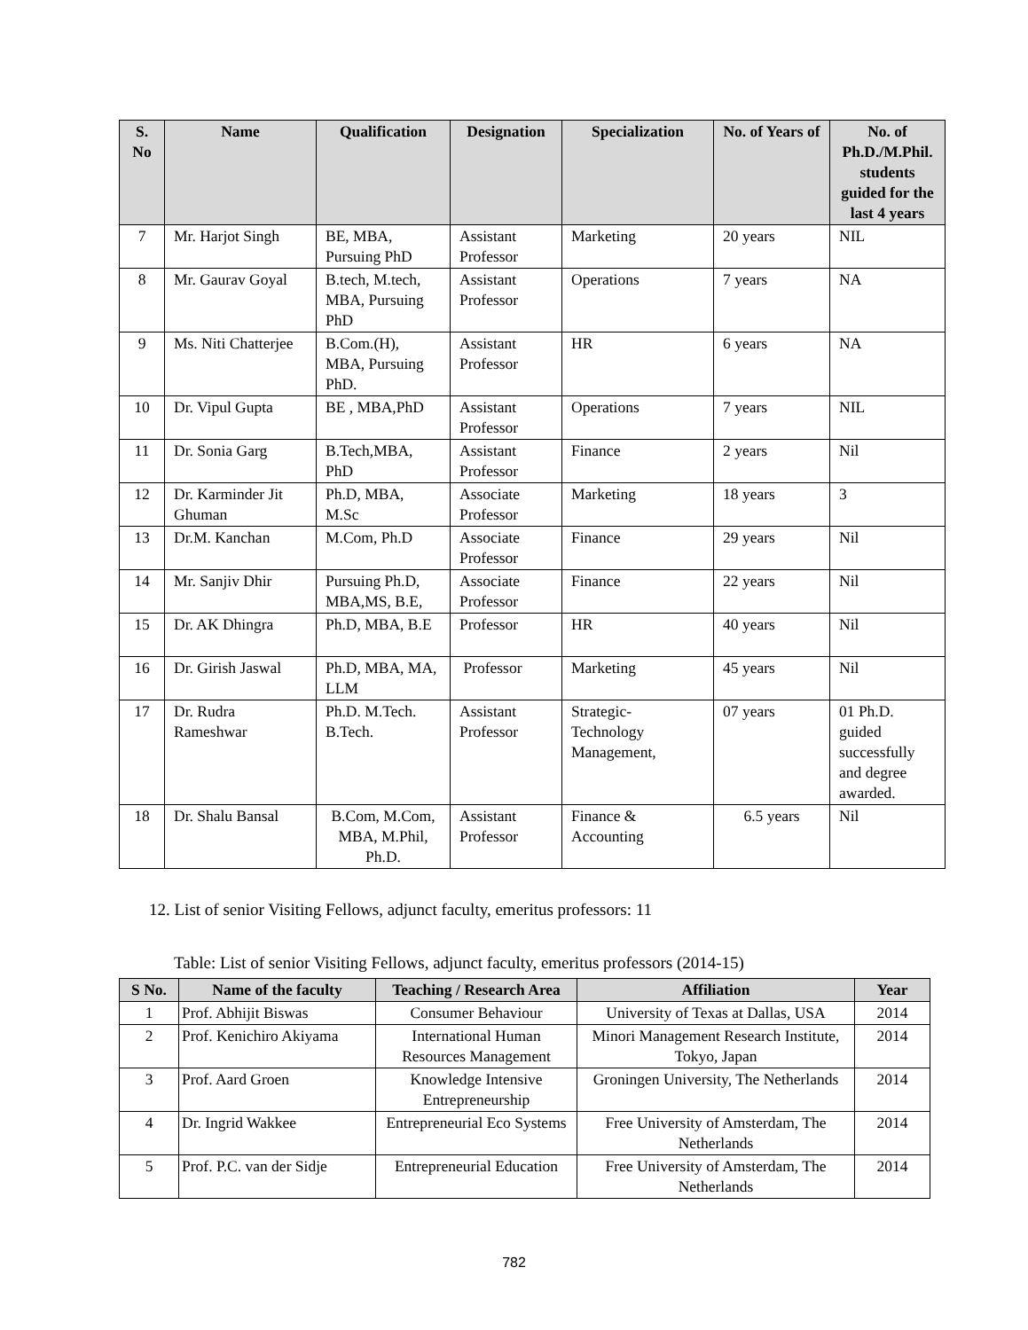| S. No | Name | Qualification | Designation | Specialization | No. of Years of | No. of Ph.D./M.Phil. students guided for the last 4 years |
| --- | --- | --- | --- | --- | --- | --- |
| 7 | Mr. Harjot Singh | BE, MBA, Pursuing PhD | Assistant Professor | Marketing | 20 years | NIL |
| 8 | Mr. Gaurav Goyal | B.tech, M.tech, MBA, Pursuing PhD | Assistant Professor | Operations | 7 years | NA |
| 9 | Ms. Niti Chatterjee | B.Com.(H), MBA, Pursuing PhD. | Assistant Professor | HR | 6 years | NA |
| 10 | Dr. Vipul Gupta | BE , MBA,PhD | Assistant Professor | Operations | 7 years | NIL |
| 11 | Dr. Sonia Garg | B.Tech,MBA, PhD | Assistant Professor | Finance | 2 years | Nil |
| 12 | Dr. Karminder Jit Ghuman | Ph.D, MBA, M.Sc | Associate Professor | Marketing | 18 years | 3 |
| 13 | Dr.M. Kanchan | M.Com, Ph.D | Associate Professor | Finance | 29 years | Nil |
| 14 | Mr. Sanjiv Dhir | Pursuing Ph.D, MBA,MS, B.E, | Associate Professor | Finance | 22 years | Nil |
| 15 | Dr. AK Dhingra | Ph.D, MBA, B.E | Professor | HR | 40 years | Nil |
| 16 | Dr. Girish Jaswal | Ph.D, MBA, MA, LLM | Professor | Marketing | 45 years | Nil |
| 17 | Dr. Rudra Rameshwar | Ph.D. M.Tech. B.Tech. | Assistant Professor | Strategic-Technology Management, | 07 years | 01 Ph.D. guided successfully and degree awarded. |
| 18 | Dr. Shalu Bansal | B.Com, M.Com, MBA, M.Phil, Ph.D. | Assistant Professor | Finance & Accounting | 6.5 years | Nil |
12. List of senior Visiting Fellows, adjunct faculty, emeritus professors: 11
Table: List of senior Visiting Fellows, adjunct faculty, emeritus professors (2014-15)
| S No. | Name of the faculty | Teaching / Research Area | Affiliation | Year |
| --- | --- | --- | --- | --- |
| 1 | Prof. Abhijit Biswas | Consumer Behaviour | University of Texas at Dallas, USA | 2014 |
| 2 | Prof. Kenichiro Akiyama | International Human Resources Management | Minori Management Research Institute, Tokyo, Japan | 2014 |
| 3 | Prof. Aard Groen | Knowledge Intensive Entrepreneurship | Groningen University, The Netherlands | 2014 |
| 4 | Dr. Ingrid Wakkee | Entrepreneurial Eco Systems | Free University of Amsterdam, The Netherlands | 2014 |
| 5 | Prof. P.C. van der Sidje | Entrepreneurial Education | Free University of Amsterdam, The Netherlands | 2014 |
782